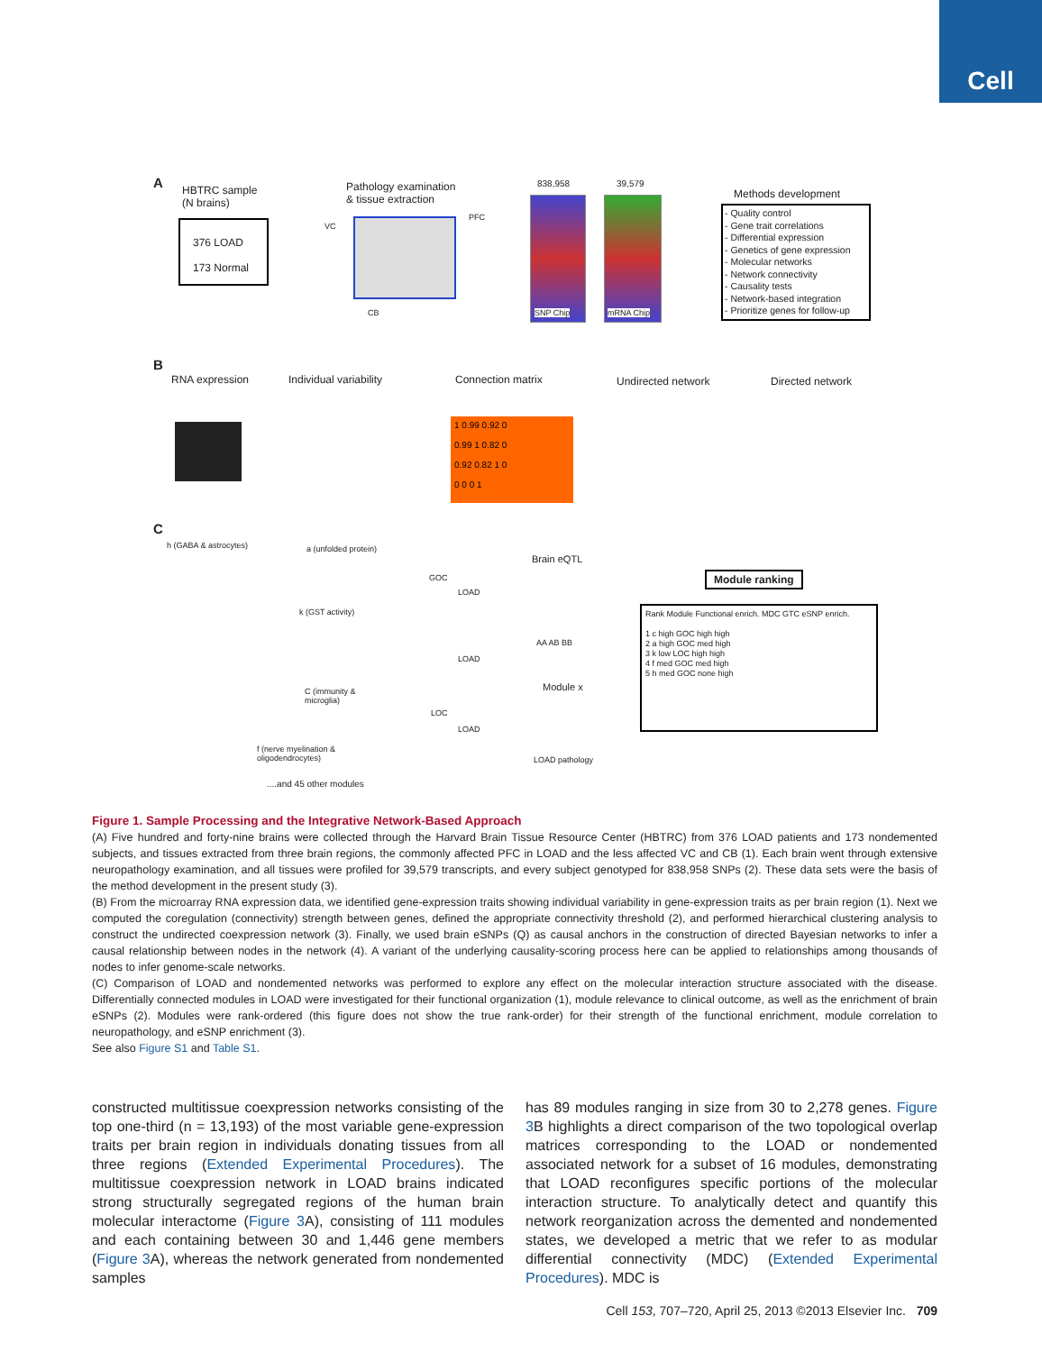Cell
A
HBTRC sample
(N brains)
376 LOAD
173 Normal
Pathology examination
& tissue extraction
VC
PFC
CB
838,958 39,579
SNP Chip mRNA Chip
Methods development
- Quality control
- Gene trait correlations
- Differential expression
- Genetics of gene expression
- Molecular networks
- Network connectivity
- Causality tests
- Network-based integration
- Prioritize genes for follow-up
B
RNA expression Individual variability Connection matrix Undirected network Directed network
1 0.99 0.92 0
0.99 1 0.82 0
0.92 0.82 1 0
0 0 0 1
C
h (GABA & astrocytes) a (unfolded protein)
k (GST activity)
C (immunity &
microglia)
f (nerve myelination &
oligodendrocytes)
....and 45 other modules
GOC
LOAD
LOAD
LOC
LOAD
Brain eQTL
AA AB BB
Module x
LOAD pathology
Module ranking
Rank Module Functional enrich. MDC GTC eSNP enrich.
1 c high GOC high high
2 a high GOC med high
3 k low LOC high high
4 f med GOC med high
5 h med GOC none high
Figure 1. Sample Processing and the Integrative Network-Based Approach
(A) Five hundred and forty-nine brains were collected through the Harvard Brain Tissue Resource Center (HBTRC) from 376 LOAD patients and 173 nondemented subjects, and tissues extracted from three brain regions, the commonly affected PFC in LOAD and the less affected VC and CB (1). Each brain went through extensive neuropathology examination, and all tissues were profiled for 39,579 transcripts, and every subject genotyped for 838,958 SNPs (2). These data sets were the basis of the method development in the present study (3).
(B) From the microarray RNA expression data, we identified gene-expression traits showing individual variability in gene-expression traits as per brain region (1). Next we computed the coregulation (connectivity) strength between genes, defined the appropriate connectivity threshold (2), and performed hierarchical clustering analysis to construct the undirected coexpression network (3). Finally, we used brain eSNPs (Q) as causal anchors in the construction of directed Bayesian networks to infer a causal relationship between nodes in the network (4). A variant of the underlying causality-scoring process here can be applied to relationships among thousands of nodes to infer genome-scale networks.
(C) Comparison of LOAD and nondemented networks was performed to explore any effect on the molecular interaction structure associated with the disease. Differentially connected modules in LOAD were investigated for their functional organization (1), module relevance to clinical outcome, as well as the enrichment of brain eSNPs (2). Modules were rank-ordered (this figure does not show the true rank-order) for their strength of the functional enrichment, module correlation to neuropathology, and eSNP enrichment (3).
See also Figure S1 and Table S1.
constructed multitissue coexpression networks consisting of the top one-third (n = 13,193) of the most variable gene-expression traits per brain region in individuals donating tissues from all three regions (Extended Experimental Procedures). The multitissue coexpression network in LOAD brains indicated strong structurally segregated regions of the human brain molecular interactome (Figure 3 A), consisting of 111 modules and each containing between 30 and 1,446 gene members (Figure 3 A), whereas the network generated from nondemented samples
has 89 modules ranging in size from 30 to 2,278 genes. Figure 3 B highlights a direct comparison of the two topological overlap matrices corresponding to the LOAD or nondemented associated network for a subset of 16 modules, demonstrating that LOAD reconfigures specific portions of the molecular interaction structure. To analytically detect and quantify this network reorganization across the demented and nondemented states, we developed a metric that we refer to as modular differential connectivity (MDC) (Extended Experimental Procedures). MDC is
Cell 153, 707–720, April 25, 2013 ©2013 Elsevier Inc. 709